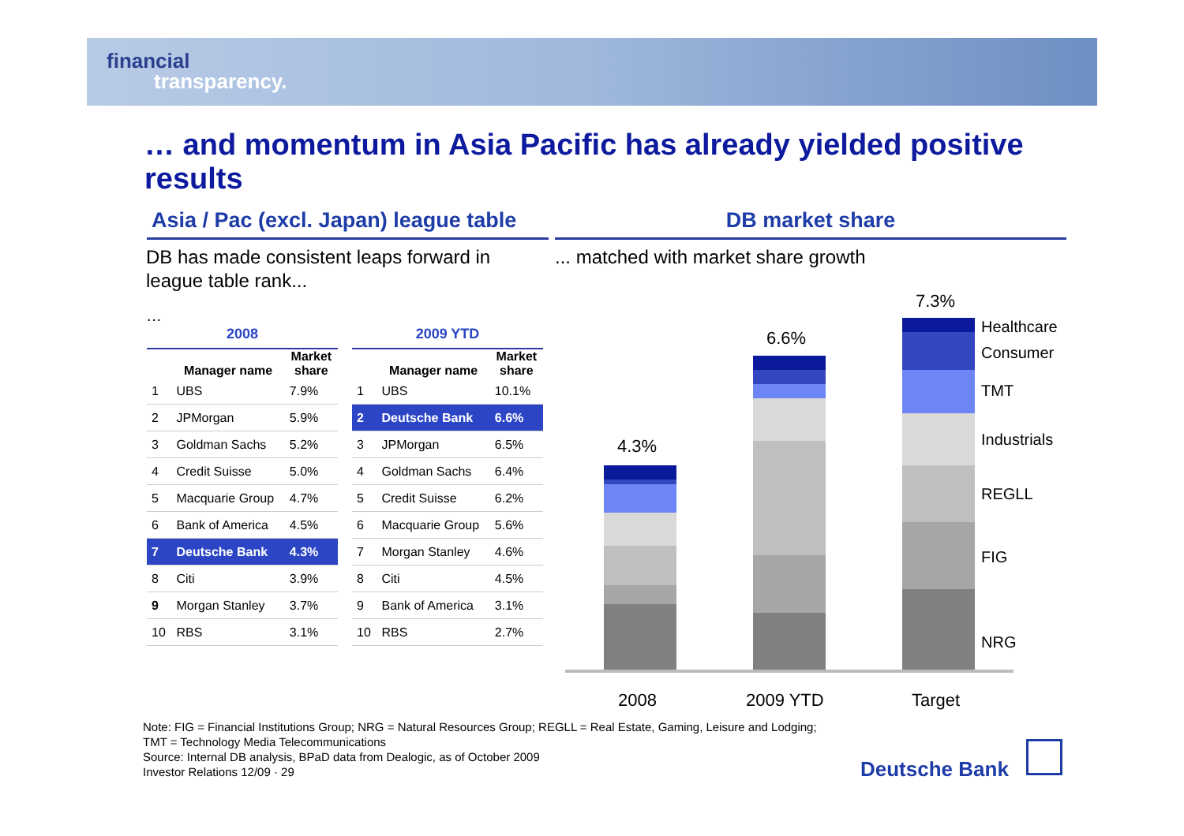financial
transparency.
… and momentum in Asia Pacific has already yielded positive results
Asia / Pac (excl. Japan) league table
DB market share
DB has made consistent leaps forward in league table rank...
... matched with market share growth
…
| 2008 | | |
| --- | --- | --- |
| | Manager name | Market share |
| 1 | UBS | 7.9% |
| 2 | JPMorgan | 5.9% |
| 3 | Goldman Sachs | 5.2% |
| 4 | Credit Suisse | 5.0% |
| 5 | Macquarie Group | 4.7% |
| 6 | Bank of America | 4.5% |
| 7 | Deutsche Bank | 4.3% |
| 8 | Citi | 3.9% |
| 9 | Morgan Stanley | 3.7% |
| 10 | RBS | 3.1% |
| 2009 YTD | | |
| --- | --- | --- |
| | Manager name | Market share |
| 1 | UBS | 10.1% |
| 2 | Deutsche Bank | 6.6% |
| 3 | JPMorgan | 6.5% |
| 4 | Goldman Sachs | 6.4% |
| 5 | Credit Suisse | 6.2% |
| 6 | Macquarie Group | 5.6% |
| 7 | Morgan Stanley | 4.6% |
| 8 | Citi | 4.5% |
| 9 | Bank of America | 3.1% |
| 10 | RBS | 2.7% |
4.3%
6.6%
7.3%
Healthcare
Consumer
TMT
Industrials
REGLL
FIG
NRG
2008 2009 YTD Target
Note: FIG = Financial Institutions Group; NRG = Natural Resources Group; REGLL = Real Estate, Gaming, Leisure and Lodging;
TMT = Technology Media Telecommunications
Source: Internal DB analysis, BPaD data from Dealogic, as of October 2009
Investor Relations 12/09 · 29
Deutsche Bank